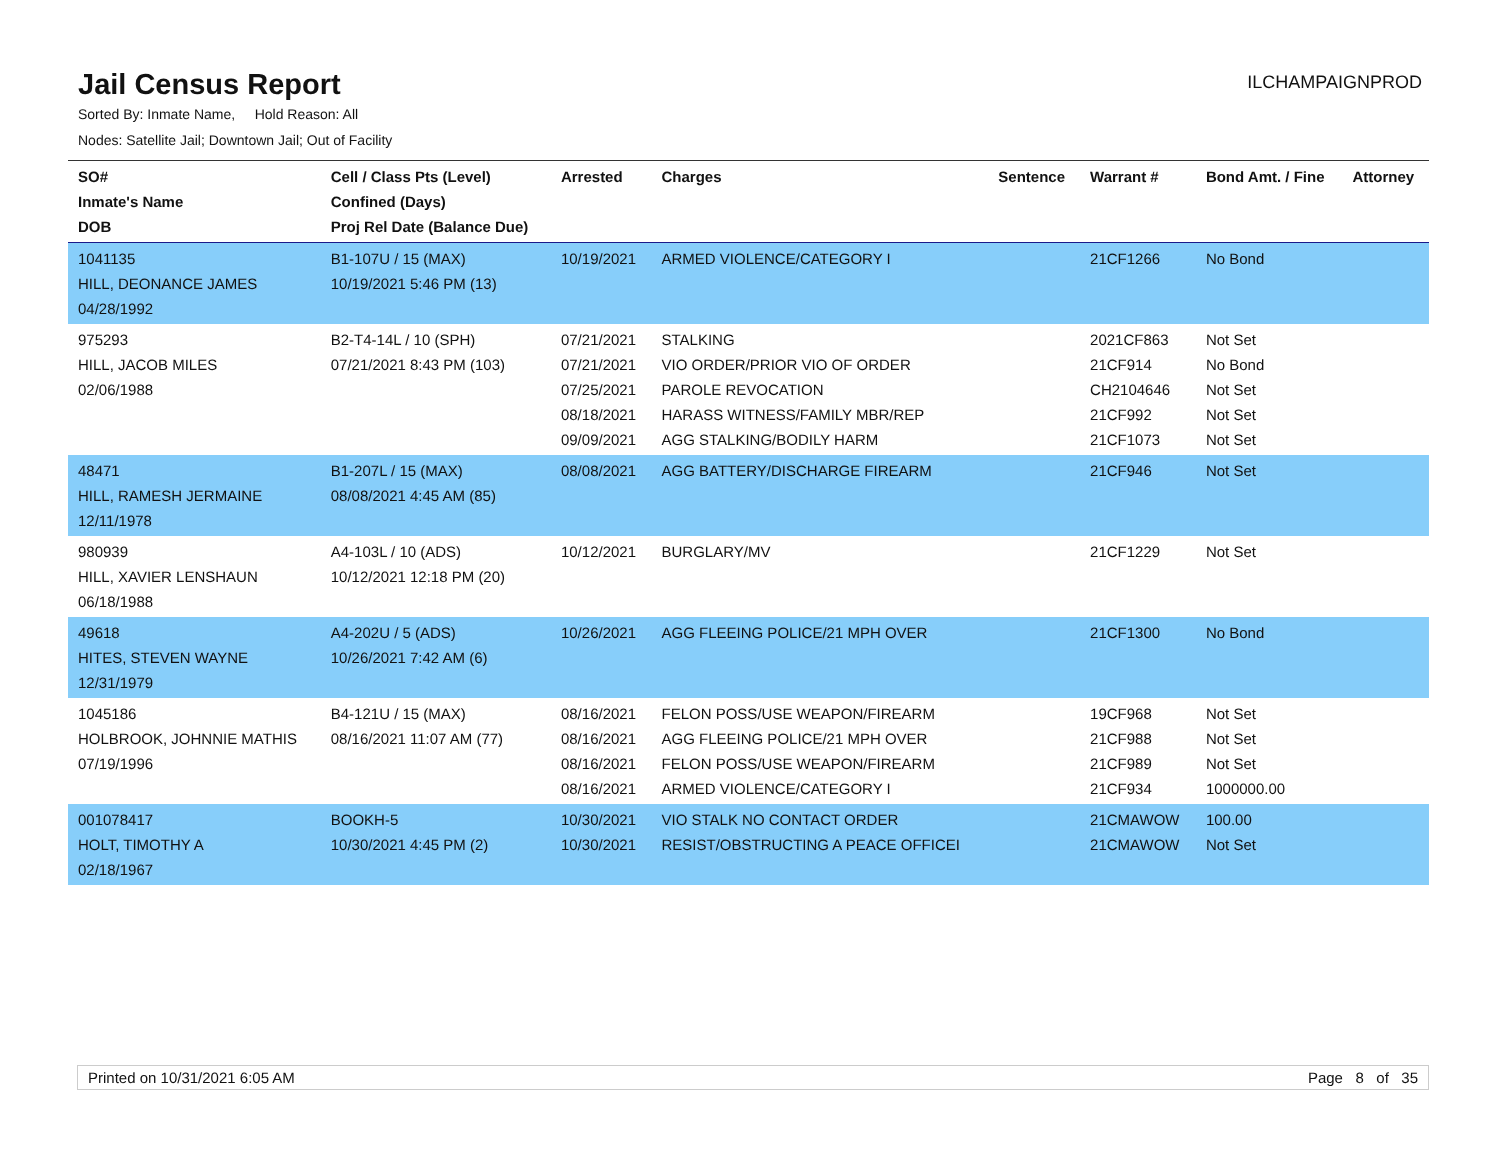Jail Census Report
ILCHAMPAIGNPROD
Sorted By: Inmate Name, Hold Reason: All
Nodes: Satellite Jail; Downtown Jail; Out of Facility
| SO# Inmate's Name DOB | Cell / Class Pts (Level) Confined (Days) Proj Rel Date (Balance Due) | Arrested | Charges | Sentence | Warrant # | Bond Amt. / Fine | Attorney |
| --- | --- | --- | --- | --- | --- | --- | --- |
| 1041135 HILL, DEONANCE JAMES 04/28/1992 | B1-107U / 15 (MAX) 10/19/2021 5:46 PM (13) | 10/19/2021 | ARMED VIOLENCE/CATEGORY I | | 21CF1266 | No Bond | |
| 975293 HILL, JACOB MILES 02/06/1988 | B2-T4-14L / 10 (SPH) 07/21/2021 8:43 PM (103) | 07/21/2021 07/21/2021 07/25/2021 08/18/2021 09/09/2021 | STALKING VIO ORDER/PRIOR VIO OF ORDER PAROLE REVOCATION HARASS WITNESS/FAMILY MBR/REP AGG STALKING/BODILY HARM | | 2021CF863 21CF914 CH2104646 21CF992 21CF1073 | Not Set No Bond Not Set Not Set Not Set | |
| 48471 HILL, RAMESH JERMAINE 12/11/1978 | B1-207L / 15 (MAX) 08/08/2021 4:45 AM (85) | 08/08/2021 | AGG BATTERY/DISCHARGE FIREARM | | 21CF946 | Not Set | |
| 980939 HILL, XAVIER LENSHAUN 06/18/1988 | A4-103L / 10 (ADS) 10/12/2021 12:18 PM (20) | 10/12/2021 | BURGLARY/MV | | 21CF1229 | Not Set | |
| 49618 HITES, STEVEN WAYNE 12/31/1979 | A4-202U / 5 (ADS) 10/26/2021 7:42 AM (6) | 10/26/2021 | AGG FLEEING POLICE/21 MPH OVER | | 21CF1300 | No Bond | |
| 1045186 HOLBROOK, JOHNNIE MATHIS 07/19/1996 | B4-121U / 15 (MAX) 08/16/2021 11:07 AM (77) | 08/16/2021 08/16/2021 08/16/2021 08/16/2021 | FELON POSS/USE WEAPON/FIREARM AGG FLEEING POLICE/21 MPH OVER FELON POSS/USE WEAPON/FIREARM ARMED VIOLENCE/CATEGORY I | | 19CF968 21CF988 21CF989 21CF934 | Not Set Not Set Not Set 1000000.00 | |
| 001078417 HOLT, TIMOTHY A 02/18/1967 | BOOKH-5 10/30/2021 4:45 PM (2) | 10/30/2021 10/30/2021 | VIO STALK NO CONTACT ORDER RESIST/OBSTRUCTING A PEACE OFFICEI | | 21CMAWOW 21CMAWOW | 100.00 Not Set | |
Printed on 10/31/2021 6:05 AM Page 8 of 35